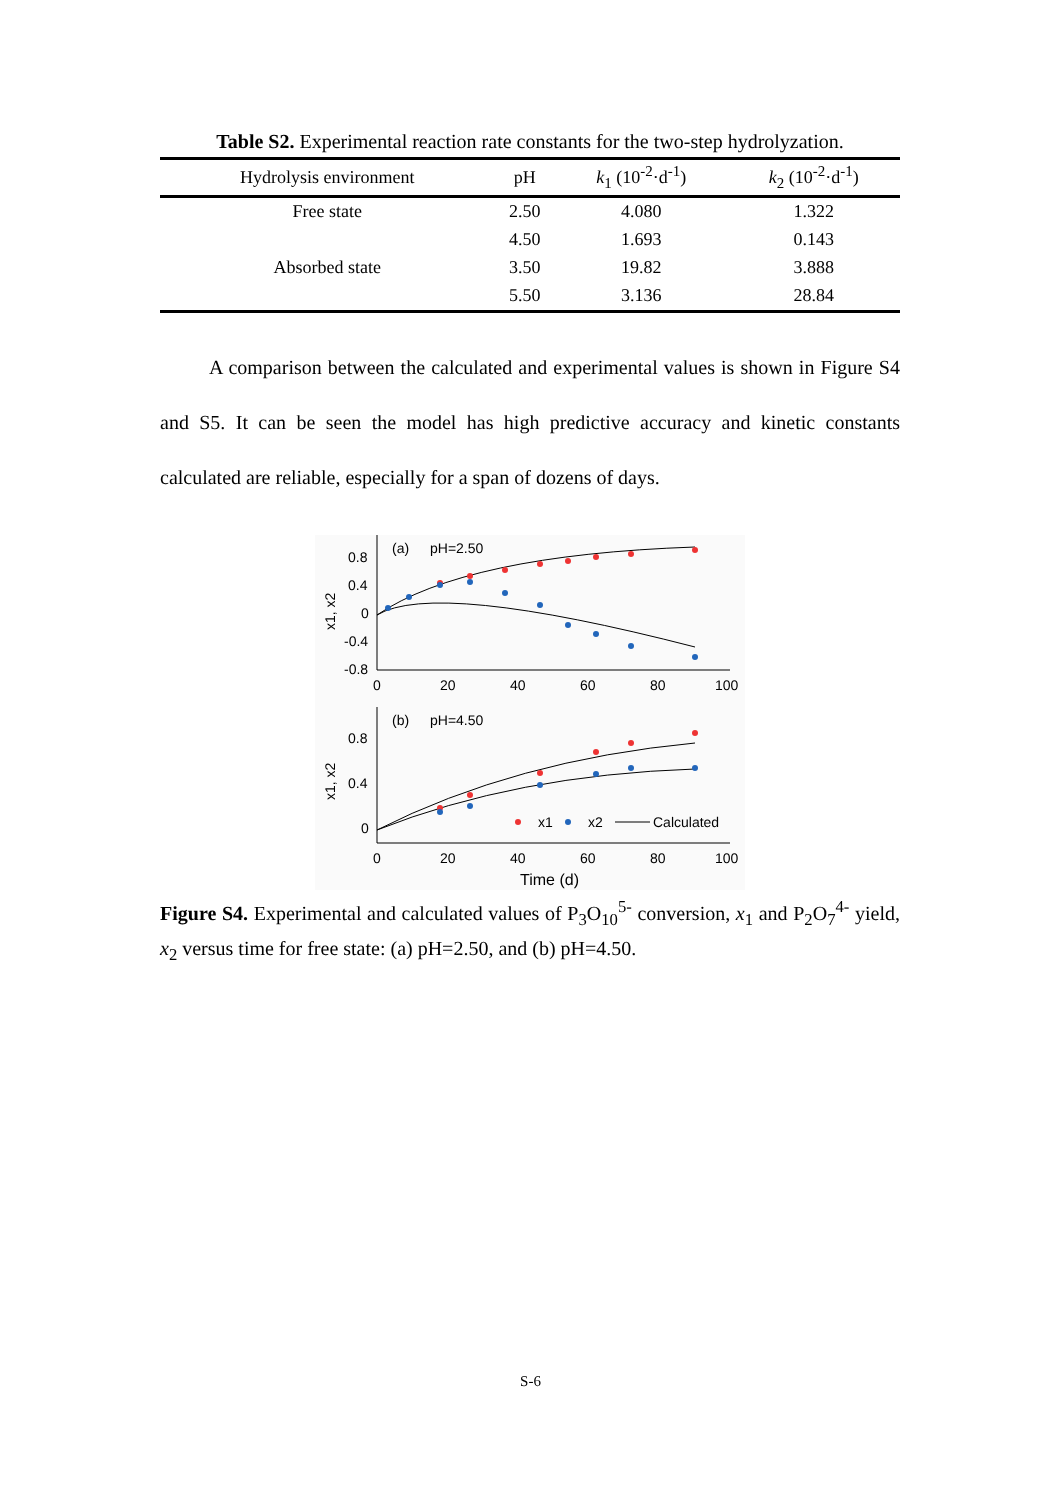Table S2. Experimental reaction rate constants for the two-step hydrolyzation.
| Hydrolysis environment | pH | k<sub>1</sub> (10<sup>-2</sup>·d<sup>-1</sup>) | k<sub>2</sub> (10<sup>-2</sup>·d<sup>-1</sup>) |
| --- | --- | --- | --- |
| Free state | 2.50 | 4.080 | 1.322 |
| | 4.50 | 1.693 | 0.143 |
| Absorbed state | 3.50 | 19.82 | 3.888 |
| | 5.50 | 3.136 | 28.84 |
A comparison between the calculated and experimental values is shown in Figure S4 and S5. It can be seen the model has high predictive accuracy and kinetic constants calculated are reliable, especially for a span of dozens of days.
(a)
pH=2.50
0.8
0.4
0
-0.4
-0.8
0
20
40
60
80
100
x1, x2
(b)
pH=4.50
0.8
0.4
0
0
20
40
60
80
100
x1, x2
x1
x2
Calculated
Time (d)
Figure S4. Experimental and calculated values of P<sub>3</sub>O<sub>10</sub><sup>5-</sup> conversion, x<sub>1</sub> and P<sub>2</sub>O<sub>7</sub><sup>4-</sup> yield, x<sub>2</sub> versus time for free state: (a) pH=2.50, and (b) pH=4.50.
S-6